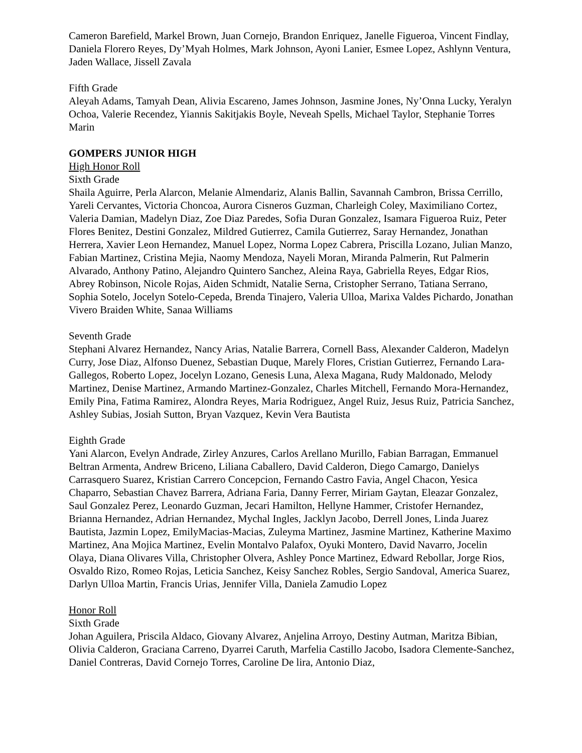Cameron Barefield, Markel Brown, Juan Cornejo, Brandon Enriquez, Janelle Figueroa, Vincent Findlay, Daniela Florero Reyes, Dy’Myah Holmes, Mark Johnson, Ayoni Lanier, Esmee Lopez, Ashlynn Ventura, Jaden Wallace, Jissell Zavala
Fifth Grade
Aleyah Adams, Tamyah Dean, Alivia Escareno, James Johnson, Jasmine Jones, Ny’Onna Lucky, Yeralyn Ochoa, Valerie Recendez, Yiannis Sakitjakis Boyle, Neveah Spells, Michael Taylor, Stephanie Torres Marin
GOMPERS JUNIOR HIGH
High Honor Roll
Sixth Grade
Shaila Aguirre, Perla Alarcon, Melanie Almendariz, Alanis Ballin, Savannah Cambron, Brissa Cerrillo, Yareli Cervantes, Victoria Choncoa, Aurora Cisneros Guzman, Charleigh Coley, Maximiliano Cortez, Valeria Damian, Madelyn Diaz, Zoe Diaz Paredes, Sofia Duran Gonzalez, Isamara Figueroa Ruiz, Peter Flores Benitez, Destini Gonzalez, Mildred Gutierrez, Camila Gutierrez, Saray Hernandez, Jonathan Herrera, Xavier Leon Hernandez, Manuel Lopez, Norma Lopez Cabrera, Priscilla Lozano, Julian Manzo, Fabian Martinez, Cristina Mejia, Naomy Mendoza, Nayeli Moran, Miranda Palmerin, Rut Palmerin Alvarado, Anthony Patino, Alejandro Quintero Sanchez, Aleina Raya, Gabriella Reyes, Edgar Rios, Abrey Robinson, Nicole Rojas, Aiden Schmidt, Natalie Serna, Cristopher Serrano, Tatiana Serrano, Sophia Sotelo, Jocelyn Sotelo-Cepeda, Brenda Tinajero, Valeria Ulloa, Marixa Valdes Pichardo, Jonathan Vivero Braiden White, Sanaa Williams
Seventh Grade
Stephani Alvarez Hernandez, Nancy Arias, Natalie Barrera, Cornell Bass, Alexander Calderon, Madelyn Curry, Jose Diaz, Alfonso Duenez, Sebastian Duque, Marely Flores, Cristian Gutierrez, Fernando Lara-Gallegos, Roberto Lopez, Jocelyn Lozano, Genesis Luna, Alexa Magana, Rudy Maldonado, Melody Martinez, Denise Martinez, Armando Martinez-Gonzalez, Charles Mitchell, Fernando Mora-Hernandez, Emily Pina, Fatima Ramirez, Alondra Reyes, Maria Rodriguez, Angel Ruiz, Jesus Ruiz, Patricia Sanchez, Ashley Subias, Josiah Sutton, Bryan Vazquez, Kevin Vera Bautista
Eighth Grade
Yani Alarcon, Evelyn Andrade, Zirley Anzures, Carlos Arellano Murillo, Fabian Barragan, Emmanuel Beltran Armenta, Andrew Briceno, Liliana Caballero, David Calderon, Diego Camargo, Danielys Carrasquero Suarez, Kristian Carrero Concepcion, Fernando Castro Favia, Angel Chacon, Yesica Chaparro, Sebastian Chavez Barrera, Adriana Faria, Danny Ferrer, Miriam Gaytan, Eleazar Gonzalez, Saul Gonzalez Perez, Leonardo Guzman, Jecari Hamilton, Hellyne Hammer, Cristofer Hernandez, Brianna Hernandez, Adrian Hernandez, Mychal Ingles, Jacklyn Jacobo, Derrell Jones, Linda Juarez Bautista, Jazmin Lopez, EmilyMacias-Macias, Zuleyma Martinez, Jasmine Martinez, Katherine Maximo Martinez, Ana Mojica Martinez, Evelin Montalvo Palafox, Oyuki Montero, David Navarro, Jocelin Olaya, Diana Olivares Villa, Christopher Olvera, Ashley Ponce Martinez, Edward Rebollar, Jorge Rios, Osvaldo Rizo, Romeo Rojas, Leticia Sanchez, Keisy Sanchez Robles, Sergio Sandoval, America Suarez, Darlyn Ulloa Martin, Francis Urias, Jennifer Villa, Daniela Zamudio Lopez
Honor Roll
Sixth Grade
Johan Aguilera, Priscila Aldaco, Giovany Alvarez, Anjelina Arroyo, Destiny Autman, Maritza Bibian, Olivia Calderon, Graciana Carreno, Dyarrei Caruth, Marfelia Castillo Jacobo, Isadora Clemente-Sanchez, Daniel Contreras, David Cornejo Torres, Caroline De lira, Antonio Diaz,